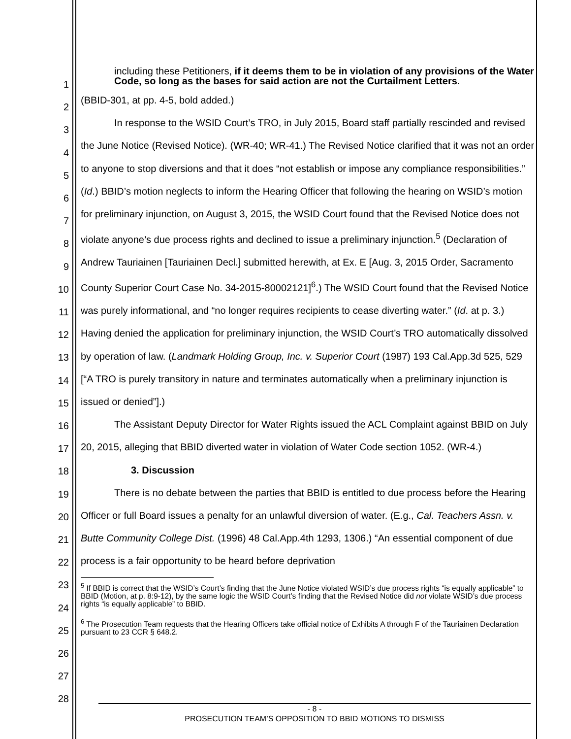1
2
3
4
5
6
7
8
9
10
11
12
13
14
15
16
17
18
19
20
21
22
23
24
25
26
27
28
including these Petitioners, if it deems them to be in violation of any provisions of the Water Code, so long as the bases for said action are not the Curtailment Letters.
(BBID-301, at pp. 4-5, bold added.)
In response to the WSID Court’s TRO, in July 2015, Board staff partially rescinded and revised the June Notice (Revised Notice). (WR-40; WR-41.) The Revised Notice clarified that it was not an order to anyone to stop diversions and that it does “not establish or impose any compliance responsibilities.” (Id.) BBID’s motion neglects to inform the Hearing Officer that following the hearing on WSID’s motion for preliminary injunction, on August 3, 2015, the WSID Court found that the Revised Notice does not violate anyone’s due process rights and declined to issue a preliminary injunction.<sup>5</sup> (Declaration of Andrew Tauriainen [Tauriainen Decl.] submitted herewith, at Ex. E [Aug. 3, 2015 Order, Sacramento County Superior Court Case No. 34-2015-80002121]<sup>6</sup>.) The WSID Court found that the Revised Notice was purely informational, and “no longer requires recipients to cease diverting water.” (Id. at p. 3.) Having denied the application for preliminary injunction, the WSID Court’s TRO automatically dissolved by operation of law. (Landmark Holding Group, Inc. v. Superior Court (1987) 193 Cal.App.3d 525, 529 [“A TRO is purely transitory in nature and terminates automatically when a preliminary injunction is issued or denied”].)
The Assistant Deputy Director for Water Rights issued the ACL Complaint against BBID on July 20, 2015, alleging that BBID diverted water in violation of Water Code section 1052. (WR-4.)
3. Discussion
There is no debate between the parties that BBID is entitled to due process before the Hearing Officer or full Board issues a penalty for an unlawful diversion of water. (E.g., Cal. Teachers Assn. v. Butte Community College Dist. (1996) 48 Cal.App.4th 1293, 1306.) “An essential component of due process is a fair opportunity to be heard before deprivation
<sup>5</sup> If BBID is correct that the WSID’s Court’s finding that the June Notice violated WSID’s due process rights “is equally applicable” to BBID (Motion, at p. 8:9-12), by the same logic the WSID Court’s finding that the Revised Notice did not violate WSID’s due process rights “is equally applicable” to BBID.
<sup>6</sup> The Prosecution Team requests that the Hearing Officers take official notice of Exhibits A through F of the Tauriainen Declaration pursuant to 23 CCR § 648.2.
- 8 -
PROSECUTION TEAM’S OPPOSITION TO BBID MOTIONS TO DISMISS